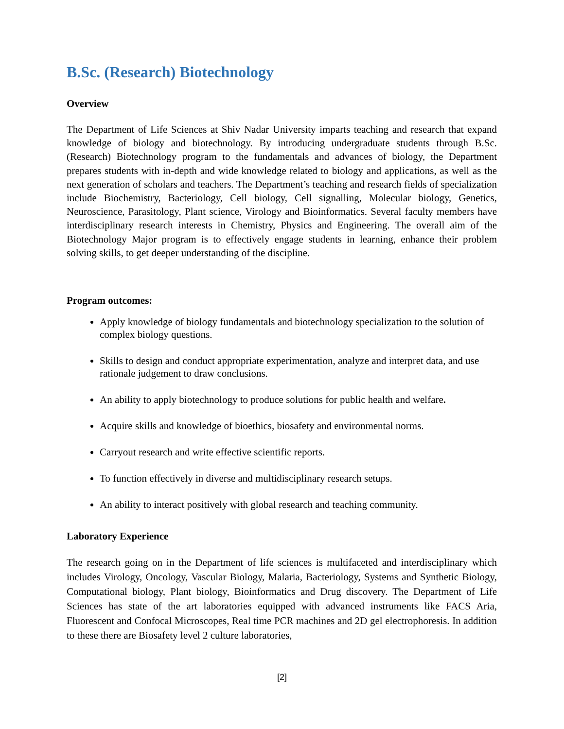B.Sc. (Research) Biotechnology
Overview
The Department of Life Sciences at Shiv Nadar University imparts teaching and research that expand knowledge of biology and biotechnology. By introducing undergraduate students through B.Sc. (Research) Biotechnology program to the fundamentals and advances of biology, the Department prepares students with in-depth and wide knowledge related to biology and applications, as well as the next generation of scholars and teachers. The Department’s teaching and research fields of specialization include Biochemistry, Bacteriology, Cell biology, Cell signalling, Molecular biology, Genetics, Neuroscience, Parasitology, Plant science, Virology and Bioinformatics. Several faculty members have interdisciplinary research interests in Chemistry, Physics and Engineering. The overall aim of the Biotechnology Major program is to effectively engage students in learning, enhance their problem solving skills, to get deeper understanding of the discipline.
Program outcomes:
Apply knowledge of biology fundamentals and biotechnology specialization to the solution of complex biology questions.
Skills to design and conduct appropriate experimentation, analyze and interpret data, and use rationale judgement to draw conclusions.
An ability to apply biotechnology to produce solutions for public health and welfare.
Acquire skills and knowledge of bioethics, biosafety and environmental norms.
Carryout research and write effective scientific reports.
To function effectively in diverse and multidisciplinary research setups.
An ability to interact positively with global research and teaching community.
Laboratory Experience
The research going on in the Department of life sciences is multifaceted and interdisciplinary which includes Virology, Oncology, Vascular Biology, Malaria, Bacteriology, Systems and Synthetic Biology, Computational biology, Plant biology, Bioinformatics and Drug discovery. The Department of Life Sciences has state of the art laboratories equipped with advanced instruments like FACS Aria, Fluorescent and Confocal Microscopes, Real time PCR machines and 2D gel electrophoresis. In addition to these there are Biosafety level 2 culture laboratories,
[2]